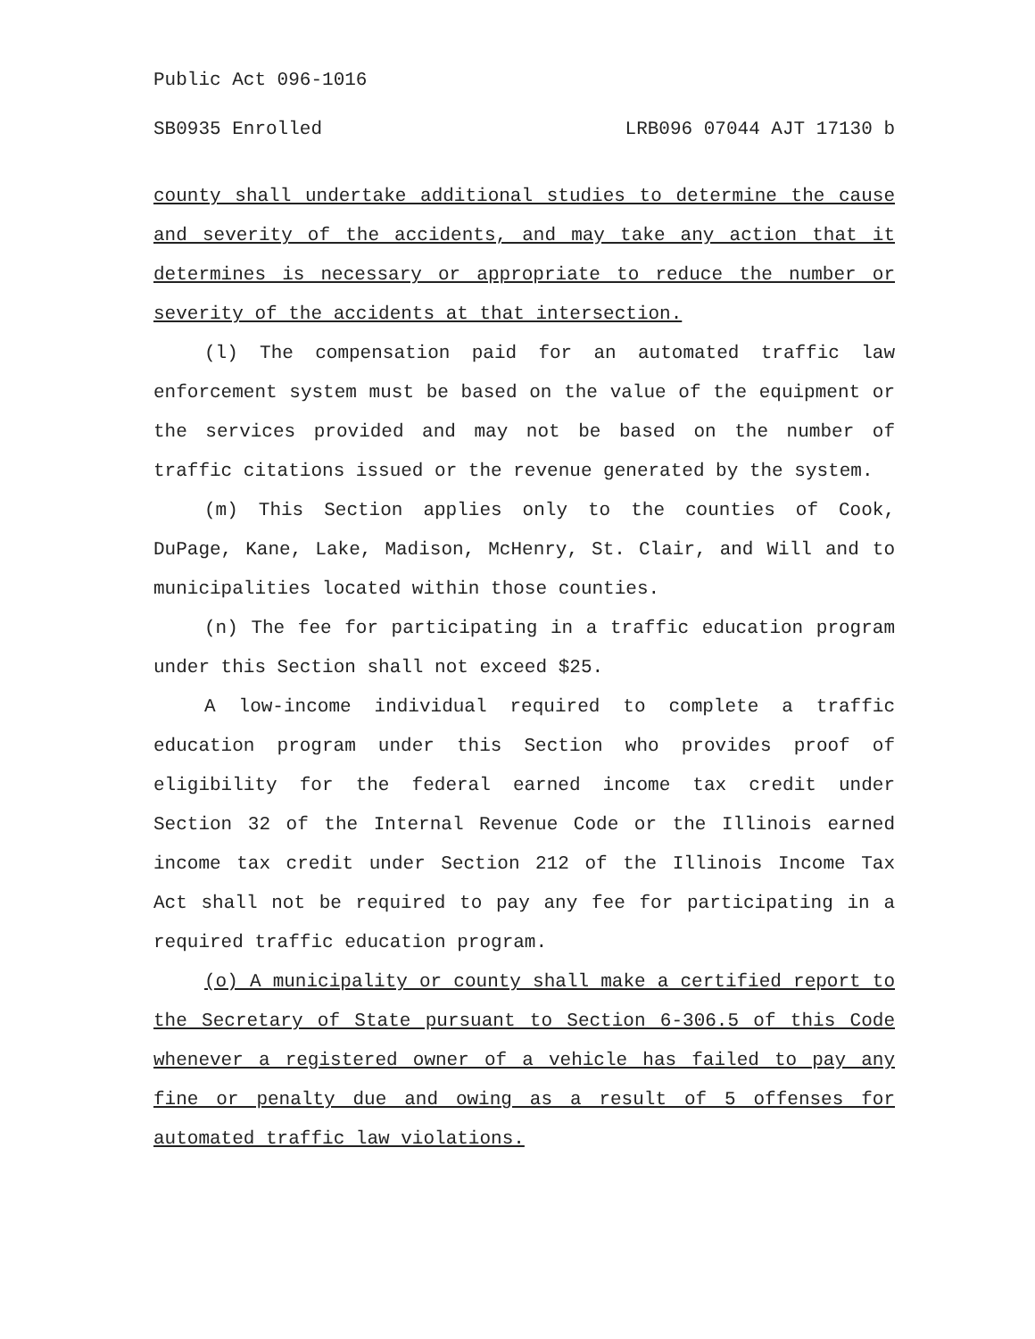Public Act 096-1016
SB0935 Enrolled LRB096 07044 AJT 17130 b
county shall undertake additional studies to determine the cause and severity of the accidents, and may take any action that it determines is necessary or appropriate to reduce the number or severity of the accidents at that intersection.
(l) The compensation paid for an automated traffic law enforcement system must be based on the value of the equipment or the services provided and may not be based on the number of traffic citations issued or the revenue generated by the system.
(m) This Section applies only to the counties of Cook, DuPage, Kane, Lake, Madison, McHenry, St. Clair, and Will and to municipalities located within those counties.
(n) The fee for participating in a traffic education program under this Section shall not exceed $25.
A low-income individual required to complete a traffic education program under this Section who provides proof of eligibility for the federal earned income tax credit under Section 32 of the Internal Revenue Code or the Illinois earned income tax credit under Section 212 of the Illinois Income Tax Act shall not be required to pay any fee for participating in a required traffic education program.
(o) A municipality or county shall make a certified report to the Secretary of State pursuant to Section 6-306.5 of this Code whenever a registered owner of a vehicle has failed to pay any fine or penalty due and owing as a result of 5 offenses for automated traffic law violations.